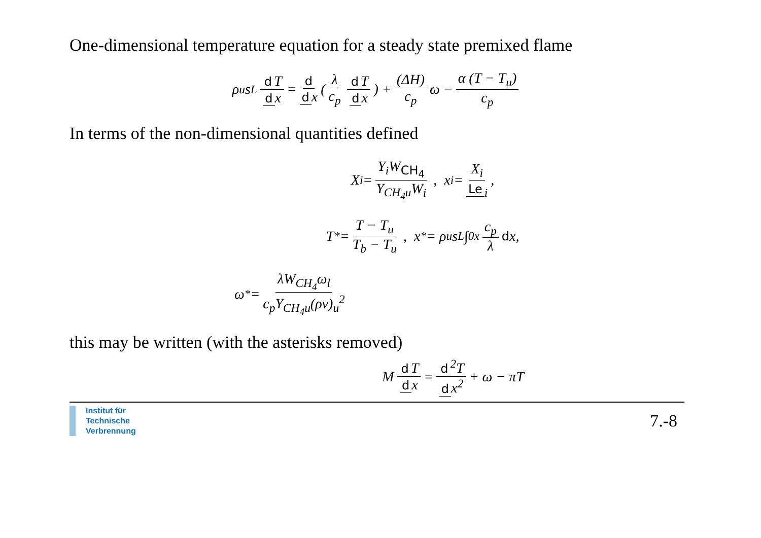One-dimensional temperature equation for a steady state premixed flame
ρ<sub>u</sub>s<sub>L</sub> d T d x = d d x (λ c<sub>p</sub> d T d x) + (ΔH) c<sub>p</sub> ω − α (T − T<sub>u</sub>) c<sub>p</sub>
In terms of the non-dimensional quantities defined
X<sub>i</sub> = Y<sub>i</sub>W<sub>CH<sub>4</sub></sub> Y<sub>CH<sub>4</sub>u</sub>W<sub>i</sub> , x<sub>i</sub> = X<sub>i</sub> Le<sub>i</sub>,
T<sup>*</sup> = T − T<sub>u</sub> T<sub>b</sub> − T<sub>u</sub> , x<sup>*</sup> = ρ<sub>u</sub>s<sub>L</sub> ∫<sub>0</sub><sup>x</sup> c<sub>p</sub> λ d x,
ω<sup>*</sup> = λW<sub>CH<sub>4</sub></sub>ω<sub>l</sub> c<sub>p</sub>Y<sub>CH<sub>4</sub>u</sub>(ρv)<sub>u</sub><sup>2</sup>
this may be written (with the asterisks removed)
M d T d x = d<sup>2</sup>T d x<sup>2</sup> + ω − πT
Institut für
Technische
Verbrennung
7.-8